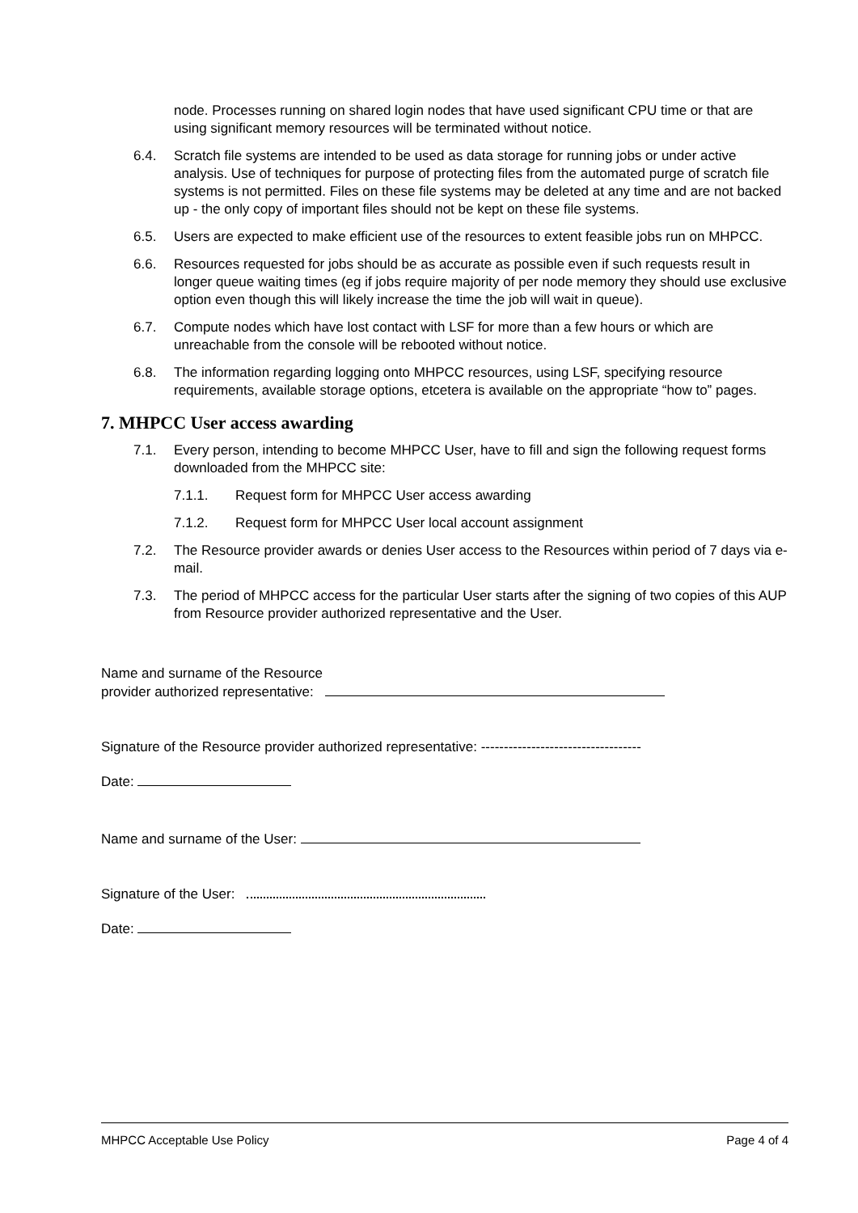node. Processes running on shared login nodes that have used significant CPU time or that are using significant memory resources will be terminated without notice.
6.4. Scratch file systems are intended to be used as data storage for running jobs or under active analysis. Use of techniques for purpose of protecting files from the automated purge of scratch file systems is not permitted. Files on these file systems may be deleted at any time and are not backed up - the only copy of important files should not be kept on these file systems.
6.5. Users are expected to make efficient use of the resources to extent feasible jobs run on MHPCC.
6.6. Resources requested for jobs should be as accurate as possible even if such requests result in longer queue waiting times (eg if jobs require majority of per node memory they should use exclusive option even though this will likely increase the time the job will wait in queue).
6.7. Compute nodes which have lost contact with LSF for more than a few hours or which are unreachable from the console will be rebooted without notice.
6.8. The information regarding logging onto MHPCC resources, using LSF, specifying resource requirements, available storage options, etcetera is available on the appropriate “how to” pages.
7. MHPCC User access awarding
7.1. Every person, intending to become MHPCC User, have to fill and sign the following request forms downloaded from the MHPCC site:
7.1.1. Request form for MHPCC User access awarding
7.1.2. Request form for MHPCC User local account assignment
7.2. The Resource provider awards or denies User access to the Resources within period of 7 days via e-mail.
7.3. The period of MHPCC access for the particular User starts after the signing of two copies of this AUP from Resource provider authorized representative and the User.
Name and surname of the Resource
provider authorized representative:
Signature of the Resource provider authorized representative: -----------------------------------
Date:
Name and surname of the User:
Signature of the User:
Date:
MHPCC Acceptable Use Policy Page 4 of 4